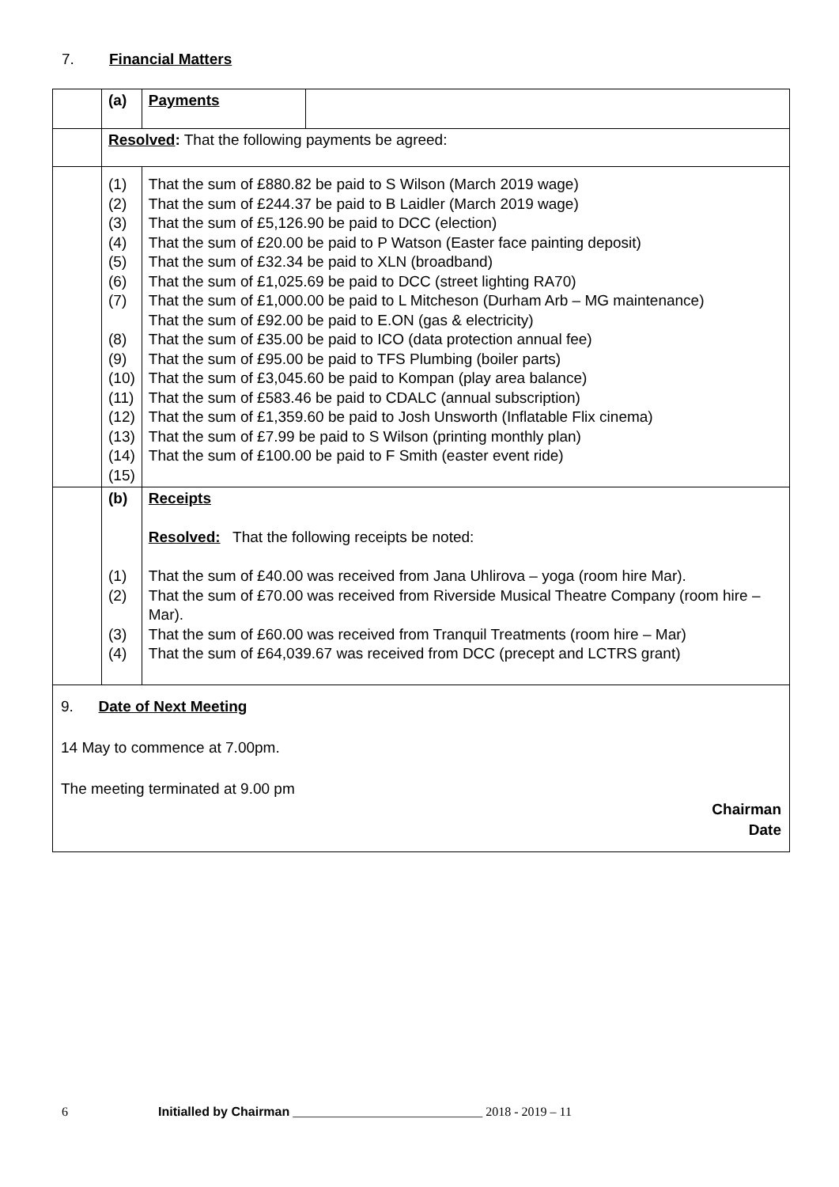7. Financial Matters
| | (a) | Payments | |
| | Resolved : That the following payments be agreed: | | |
| | (1) (2) (3) (4) (5) (6) (7) (8) (9) (10) (11) (12) (13) (14) (15) | That the sum of £880.82 be paid to S Wilson (March 2019 wage) That the sum of £244.37 be paid to B Laidler (March 2019 wage) That the sum of £5,126.90 be paid to DCC (election) That the sum of £20.00 be paid to P Watson (Easter face painting deposit) That the sum of £32.34 be paid to XLN (broadband) That the sum of £1,025.69 be paid to DCC (street lighting RA70) That the sum of £1,000.00 be paid to L Mitcheson (Durham Arb – MG maintenance) That the sum of £92.00 be paid to E.ON (gas & electricity) That the sum of £35.00 be paid to ICO (data protection annual fee) That the sum of £95.00 be paid to TFS Plumbing (boiler parts) That the sum of £3,045.60 be paid to Kompan (play area balance) That the sum of £583.46 be paid to CDALC (annual subscription) That the sum of £1,359.60 be paid to Josh Unsworth (Inflatable Flix cinema) That the sum of £7.99 be paid to S Wilson (printing monthly plan) That the sum of £100.00 be paid to F Smith (easter event ride) | |
| | (b) (1) (2) (3) (4) | Receipts Resolved: That the following receipts be noted: That the sum of £40.00 was received from Jana Uhlirova – yoga (room hire Mar). That the sum of £70.00 was received from Riverside Musical Theatre Company (room hire – Mar). That the sum of £60.00 was received from Tranquil Treatments (room hire – Mar) That the sum of £64,039.67 was received from DCC (precept and LCTRS grant) | |
| 9. Date of Next Meeting 14 May to commence at 7.00pm. The meeting terminated at 9.00 pm Chairman Date | | | |
6 Initialled by Chairman ______________________________ 2018 - 2019 – 11